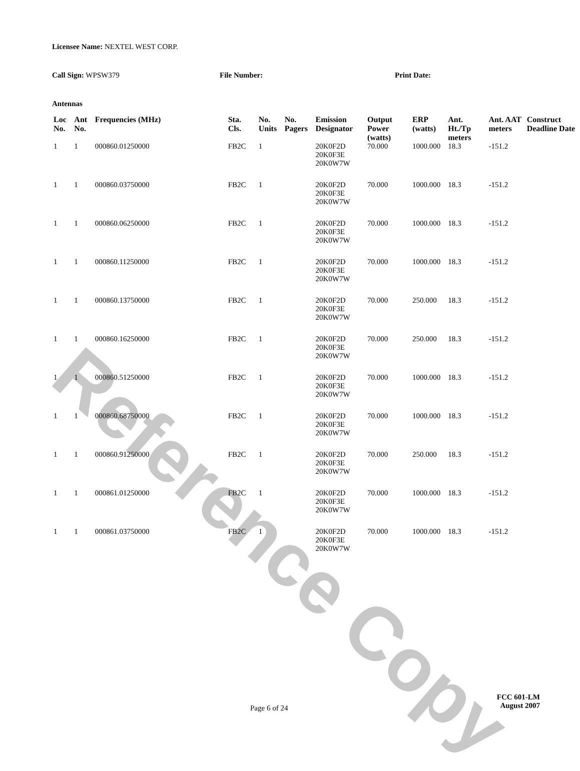Licensee Name: NEXTEL WEST CORP.
Call Sign: WPSW379 File Number: Print Date:
Antennas
| Loc No. | Ant No. | Frequencies (MHz) | Sta. Cls. | No. Units | No. Pagers | Emission Designator | Output Power (watts) | ERP (watts) | Ant. Ht./Tp meters | Ant. AAT meters | Construct Deadline Date |
| --- | --- | --- | --- | --- | --- | --- | --- | --- | --- | --- | --- |
| 1 | 1 | 000860.01250000 | FB2C | 1 | | 20K0F2D 20K0F3E 20K0W7W | 70.000 | 1000.000 | 18.3 | -151.2 | |
| 1 | 1 | 000860.03750000 | FB2C | 1 | | 20K0F2D 20K0F3E 20K0W7W | 70.000 | 1000.000 | 18.3 | -151.2 | |
| 1 | 1 | 000860.06250000 | FB2C | 1 | | 20K0F2D 20K0F3E 20K0W7W | 70.000 | 1000.000 | 18.3 | -151.2 | |
| 1 | 1 | 000860.11250000 | FB2C | 1 | | 20K0F2D 20K0F3E 20K0W7W | 70.000 | 1000.000 | 18.3 | -151.2 | |
| 1 | 1 | 000860.13750000 | FB2C | 1 | | 20K0F2D 20K0F3E 20K0W7W | 70.000 | 250.000 | 18.3 | -151.2 | |
| 1 | 1 | 000860.16250000 | FB2C | 1 | | 20K0F2D 20K0F3E 20K0W7W | 70.000 | 250.000 | 18.3 | -151.2 | |
| 1 | 1 | 000860.51250000 | FB2C | 1 | | 20K0F2D 20K0F3E 20K0W7W | 70.000 | 1000.000 | 18.3 | -151.2 | |
| 1 | 1 | 000860.68750000 | FB2C | 1 | | 20K0F2D 20K0F3E 20K0W7W | 70.000 | 1000.000 | 18.3 | -151.2 | |
| 1 | 1 | 000860.91250000 | FB2C | 1 | | 20K0F2D 20K0F3E 20K0W7W | 70.000 | 250.000 | 18.3 | -151.2 | |
| 1 | 1 | 000861.01250000 | FB2C | 1 | | 20K0F2D 20K0F3E 20K0W7W | 70.000 | 1000.000 | 18.3 | -151.2 | |
| 1 | 1 | 000861.03750000 | FB2C | 1 | | 20K0F2D 20K0F3E 20K0W7W | 70.000 | 1000.000 | 18.3 | -151.2 | |
Page 6 of 24
FCC 601-LM
August 2007
Reference Copy